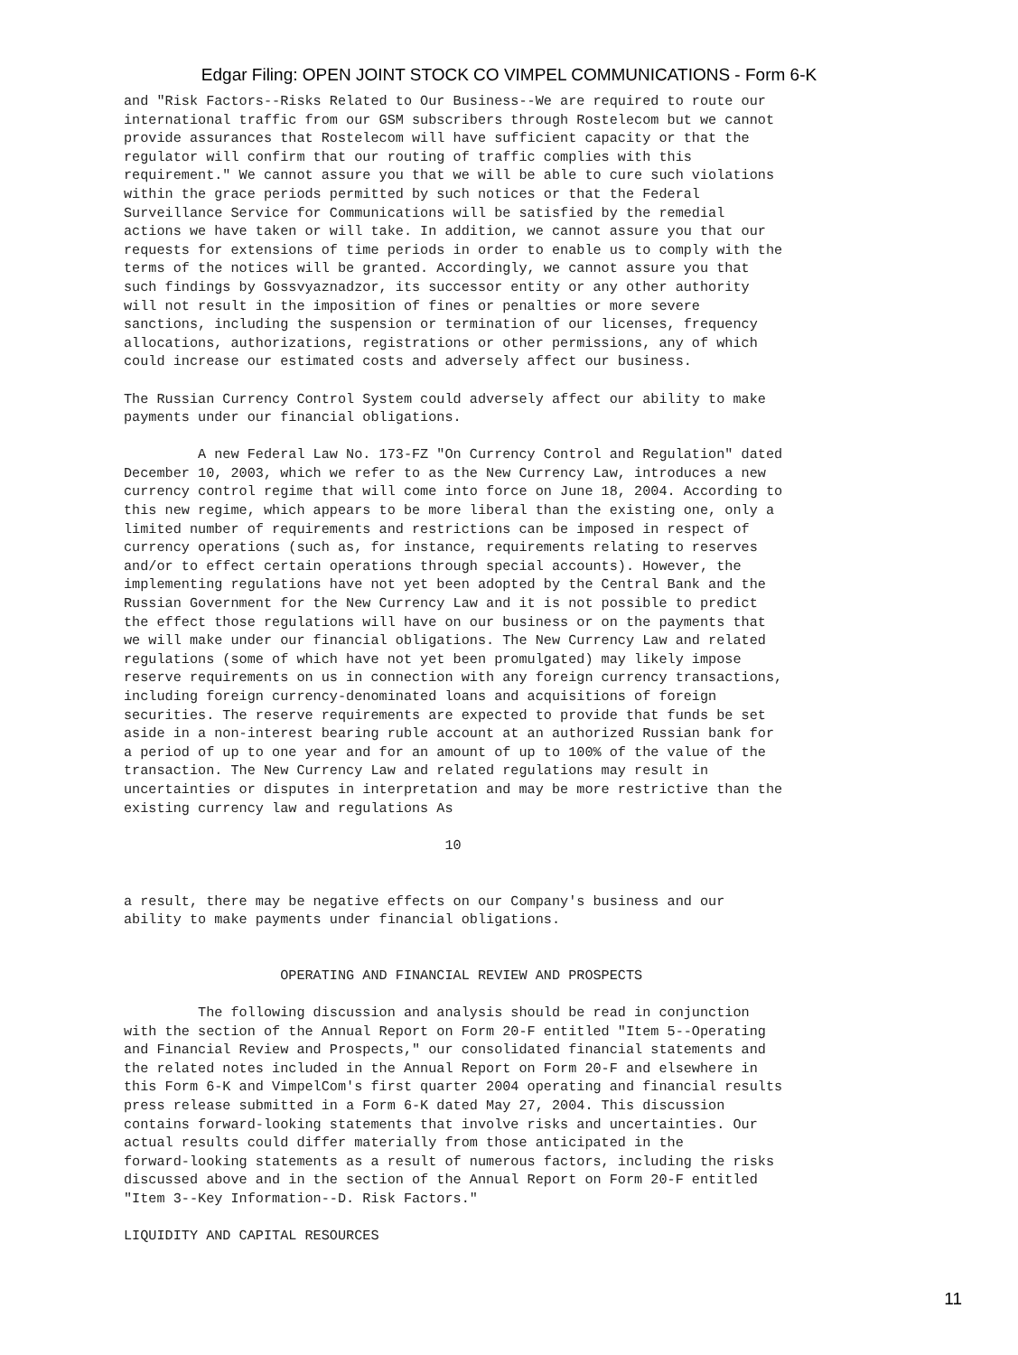Edgar Filing: OPEN JOINT STOCK CO VIMPEL COMMUNICATIONS - Form 6-K
and "Risk Factors--Risks Related to Our Business--We are required to route our
international traffic from our GSM subscribers through Rostelecom but we cannot
provide assurances that Rostelecom will have sufficient capacity or that the
regulator will confirm that our routing of traffic complies with this
requirement." We cannot assure you that we will be able to cure such violations
within the grace periods permitted by such notices or that the Federal
Surveillance Service for Communications will be satisfied by the remedial
actions we have taken or will take. In addition, we cannot assure you that our
requests for extensions of time periods in order to enable us to comply with the
terms of the notices will be granted. Accordingly, we cannot assure you that
such findings by Gossvyaznadzor, its successor entity or any other authority
will not result in the imposition of fines or penalties or more severe
sanctions, including the suspension or termination of our licenses, frequency
allocations, authorizations, registrations or other permissions, any of which
could increase our estimated costs and adversely affect our business.

The Russian Currency Control System could adversely affect our ability to make
payments under our financial obligations.

         A new Federal Law No. 173-FZ "On Currency Control and Regulation" dated
December 10, 2003, which we refer to as the New Currency Law, introduces a new
currency control regime that will come into force on June 18, 2004. According to
this new regime, which appears to be more liberal than the existing one, only a
limited number of requirements and restrictions can be imposed in respect of
currency operations (such as, for instance, requirements relating to reserves
and/or to effect certain operations through special accounts). However, the
implementing regulations have not yet been adopted by the Central Bank and the
Russian Government for the New Currency Law and it is not possible to predict
the effect those regulations will have on our business or on the payments that
we will make under our financial obligations. The New Currency Law and related
regulations (some of which have not yet been promulgated) may likely impose
reserve requirements on us in connection with any foreign currency transactions,
including foreign currency-denominated loans and acquisitions of foreign
securities. The reserve requirements are expected to provide that funds be set
aside in a non-interest bearing ruble account at an authorized Russian bank for
a period of up to one year and for an amount of up to 100% of the value of the
transaction. The New Currency Law and related regulations may result in
uncertainties or disputes in interpretation and may be more restrictive than the
existing currency law and regulations As

                                       10


a result, there may be negative effects on our Company's business and our
ability to make payments under financial obligations.


                   OPERATING AND FINANCIAL REVIEW AND PROSPECTS

         The following discussion and analysis should be read in conjunction
with the section of the Annual Report on Form 20-F entitled "Item 5--Operating
and Financial Review and Prospects," our consolidated financial statements and
the related notes included in the Annual Report on Form 20-F and elsewhere in
this Form 6-K and VimpelCom's first quarter 2004 operating and financial results
press release submitted in a Form 6-K dated May 27, 2004. This discussion
contains forward-looking statements that involve risks and uncertainties. Our
actual results could differ materially from those anticipated in the
forward-looking statements as a result of numerous factors, including the risks
discussed above and in the section of the Annual Report on Form 20-F entitled
"Item 3--Key Information--D. Risk Factors."

LIQUIDITY AND CAPITAL RESOURCES
11